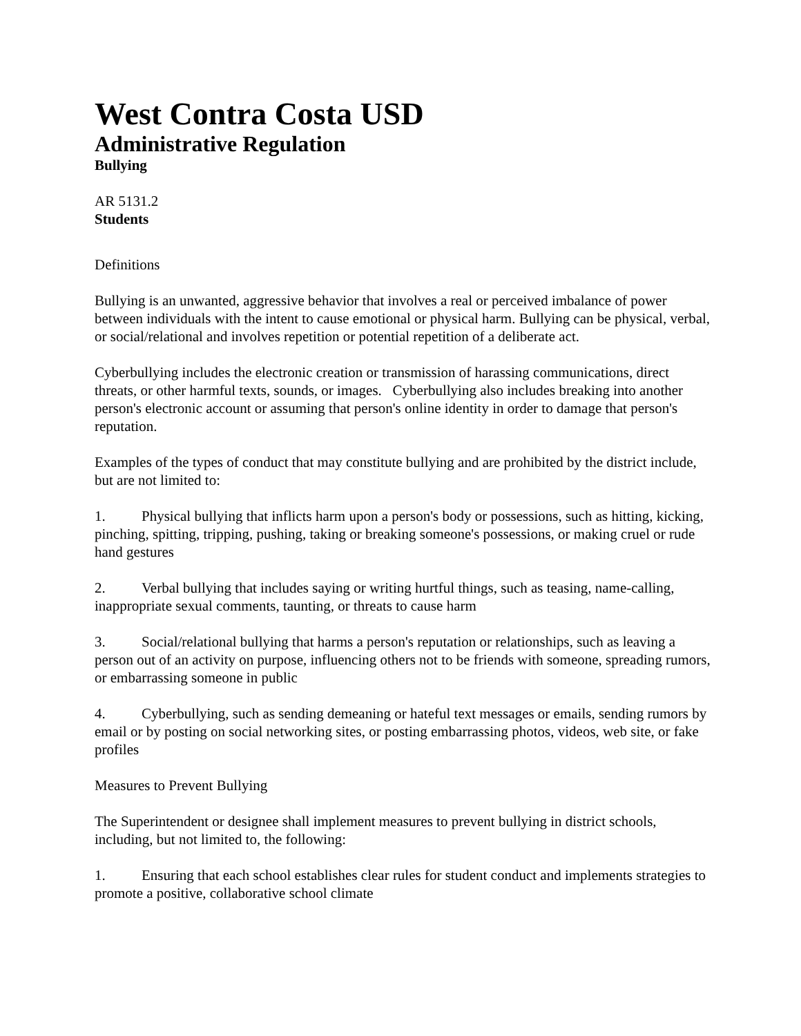West Contra Costa USD
Administrative Regulation
Bullying
AR 5131.2
Students
Definitions
Bullying is an unwanted, aggressive behavior that involves a real or perceived imbalance of power between individuals with the intent to cause emotional or physical harm. Bullying can be physical, verbal, or social/relational and involves repetition or potential repetition of a deliberate act.
Cyberbullying includes the electronic creation or transmission of harassing communications, direct threats, or other harmful texts, sounds, or images. Cyberbullying also includes breaking into another person's electronic account or assuming that person's online identity in order to damage that person's reputation.
Examples of the types of conduct that may constitute bullying and are prohibited by the district include, but are not limited to:
1. Physical bullying that inflicts harm upon a person's body or possessions, such as hitting, kicking, pinching, spitting, tripping, pushing, taking or breaking someone's possessions, or making cruel or rude hand gestures
2. Verbal bullying that includes saying or writing hurtful things, such as teasing, name-calling, inappropriate sexual comments, taunting, or threats to cause harm
3. Social/relational bullying that harms a person's reputation or relationships, such as leaving a person out of an activity on purpose, influencing others not to be friends with someone, spreading rumors, or embarrassing someone in public
4. Cyberbullying, such as sending demeaning or hateful text messages or emails, sending rumors by email or by posting on social networking sites, or posting embarrassing photos, videos, web site, or fake profiles
Measures to Prevent Bullying
The Superintendent or designee shall implement measures to prevent bullying in district schools, including, but not limited to, the following:
1. Ensuring that each school establishes clear rules for student conduct and implements strategies to promote a positive, collaborative school climate